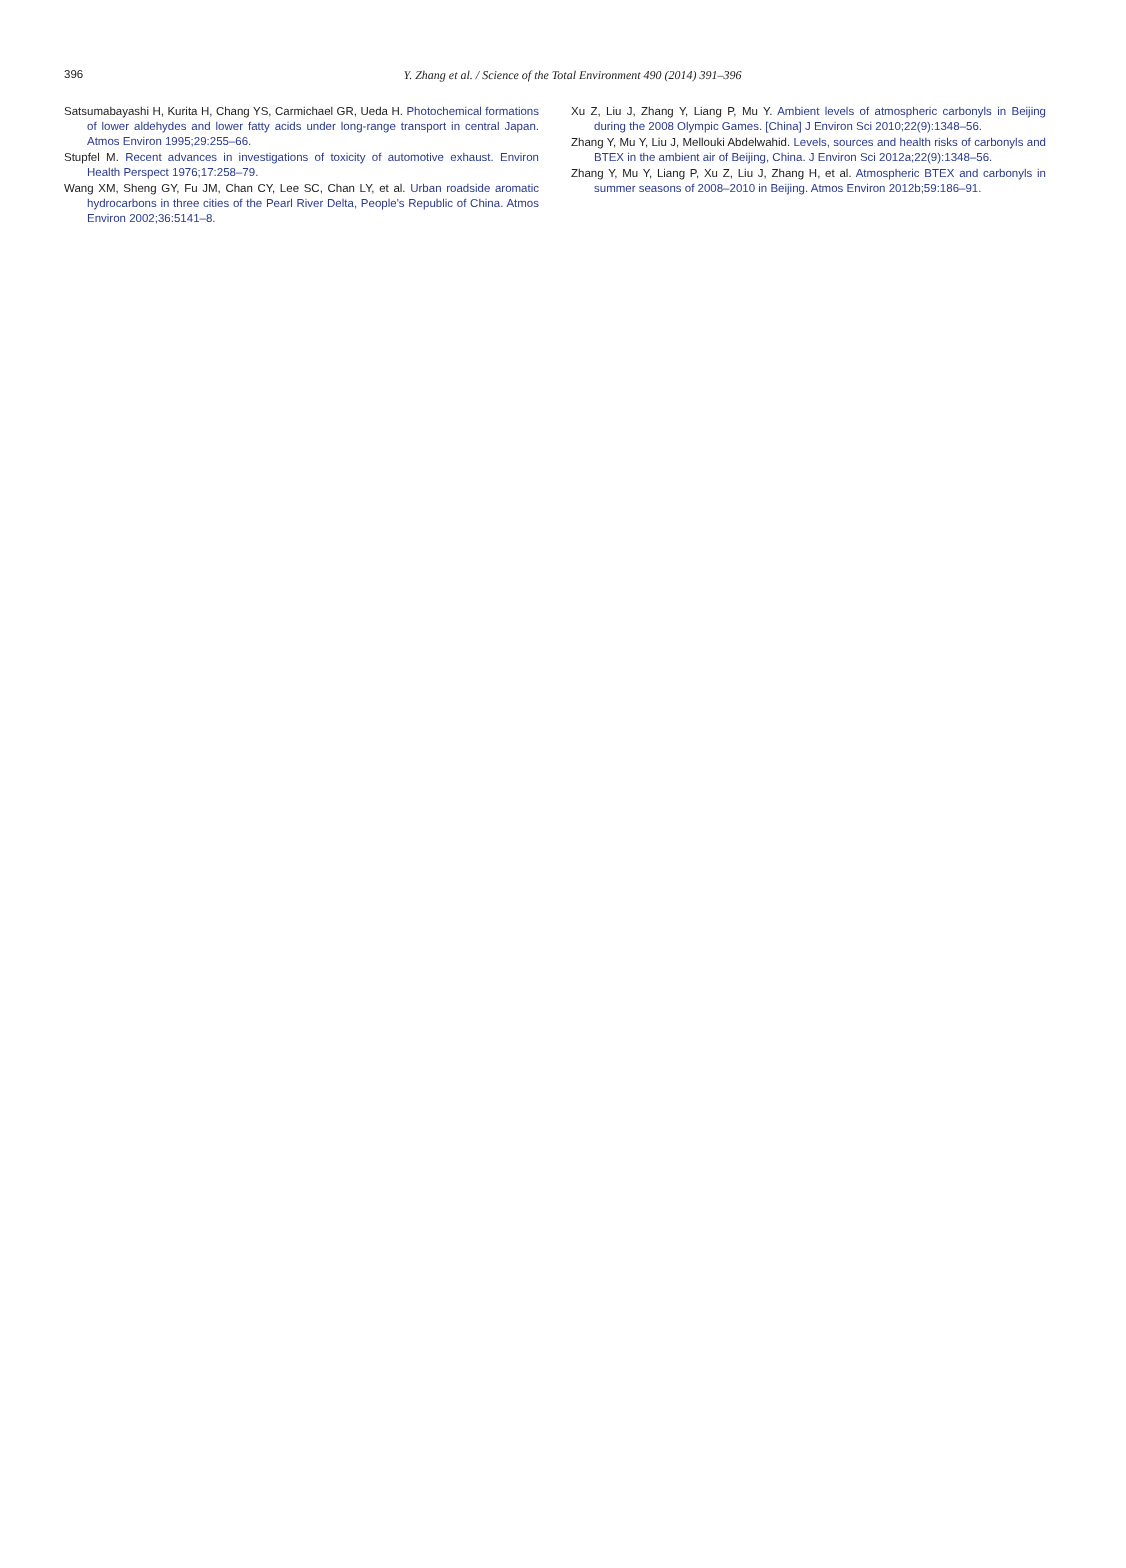396
Y. Zhang et al. / Science of the Total Environment 490 (2014) 391–396
Satsumabayashi H, Kurita H, Chang YS, Carmichael GR, Ueda H. Photochemical formations of lower aldehydes and lower fatty acids under long-range transport in central Japan. Atmos Environ 1995;29:255–66.
Stupfel M. Recent advances in investigations of toxicity of automotive exhaust. Environ Health Perspect 1976;17:258–79.
Wang XM, Sheng GY, Fu JM, Chan CY, Lee SC, Chan LY, et al. Urban roadside aromatic hydrocarbons in three cities of the Pearl River Delta, People's Republic of China. Atmos Environ 2002;36:5141–8.
Xu Z, Liu J, Zhang Y, Liang P, Mu Y. Ambient levels of atmospheric carbonyls in Beijing during the 2008 Olympic Games. [China] J Environ Sci 2010;22(9):1348–56.
Zhang Y, Mu Y, Liu J, Mellouki Abdelwahid. Levels, sources and health risks of carbonyls and BTEX in the ambient air of Beijing, China. J Environ Sci 2012a;22(9):1348–56.
Zhang Y, Mu Y, Liang P, Xu Z, Liu J, Zhang H, et al. Atmospheric BTEX and carbonyls in summer seasons of 2008–2010 in Beijing. Atmos Environ 2012b;59:186–91.